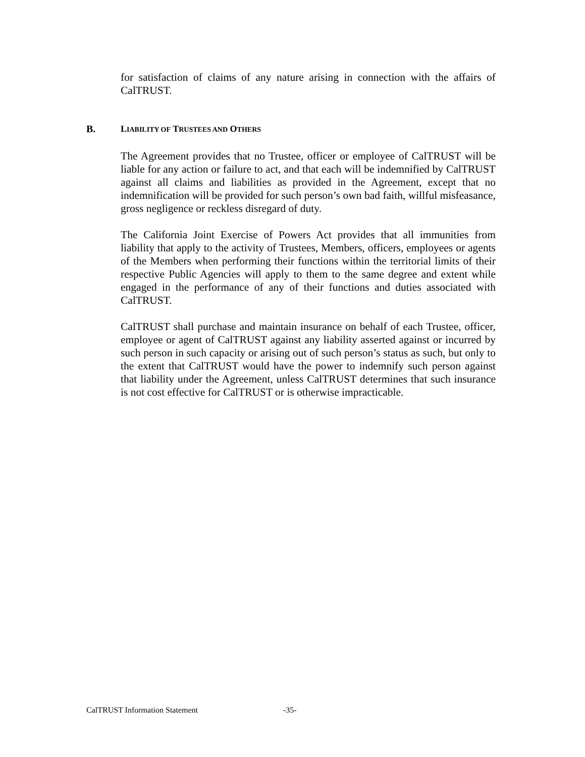for satisfaction of claims of any nature arising in connection with the affairs of CalTRUST.
B. LIABILITY OF TRUSTEES AND OTHERS
The Agreement provides that no Trustee, officer or employee of CalTRUST will be liable for any action or failure to act, and that each will be indemnified by CalTRUST against all claims and liabilities as provided in the Agreement, except that no indemnification will be provided for such person’s own bad faith, willful misfeasance, gross negligence or reckless disregard of duty.
The California Joint Exercise of Powers Act provides that all immunities from liability that apply to the activity of Trustees, Members, officers, employees or agents of the Members when performing their functions within the territorial limits of their respective Public Agencies will apply to them to the same degree and extent while engaged in the performance of any of their functions and duties associated with CalTRUST.
CalTRUST shall purchase and maintain insurance on behalf of each Trustee, officer, employee or agent of CalTRUST against any liability asserted against or incurred by such person in such capacity or arising out of such person’s status as such, but only to the extent that CalTRUST would have the power to indemnify such person against that liability under the Agreement, unless CalTRUST determines that such insurance is not cost effective for CalTRUST or is otherwise impracticable.
CalTRUST Information Statement -35-